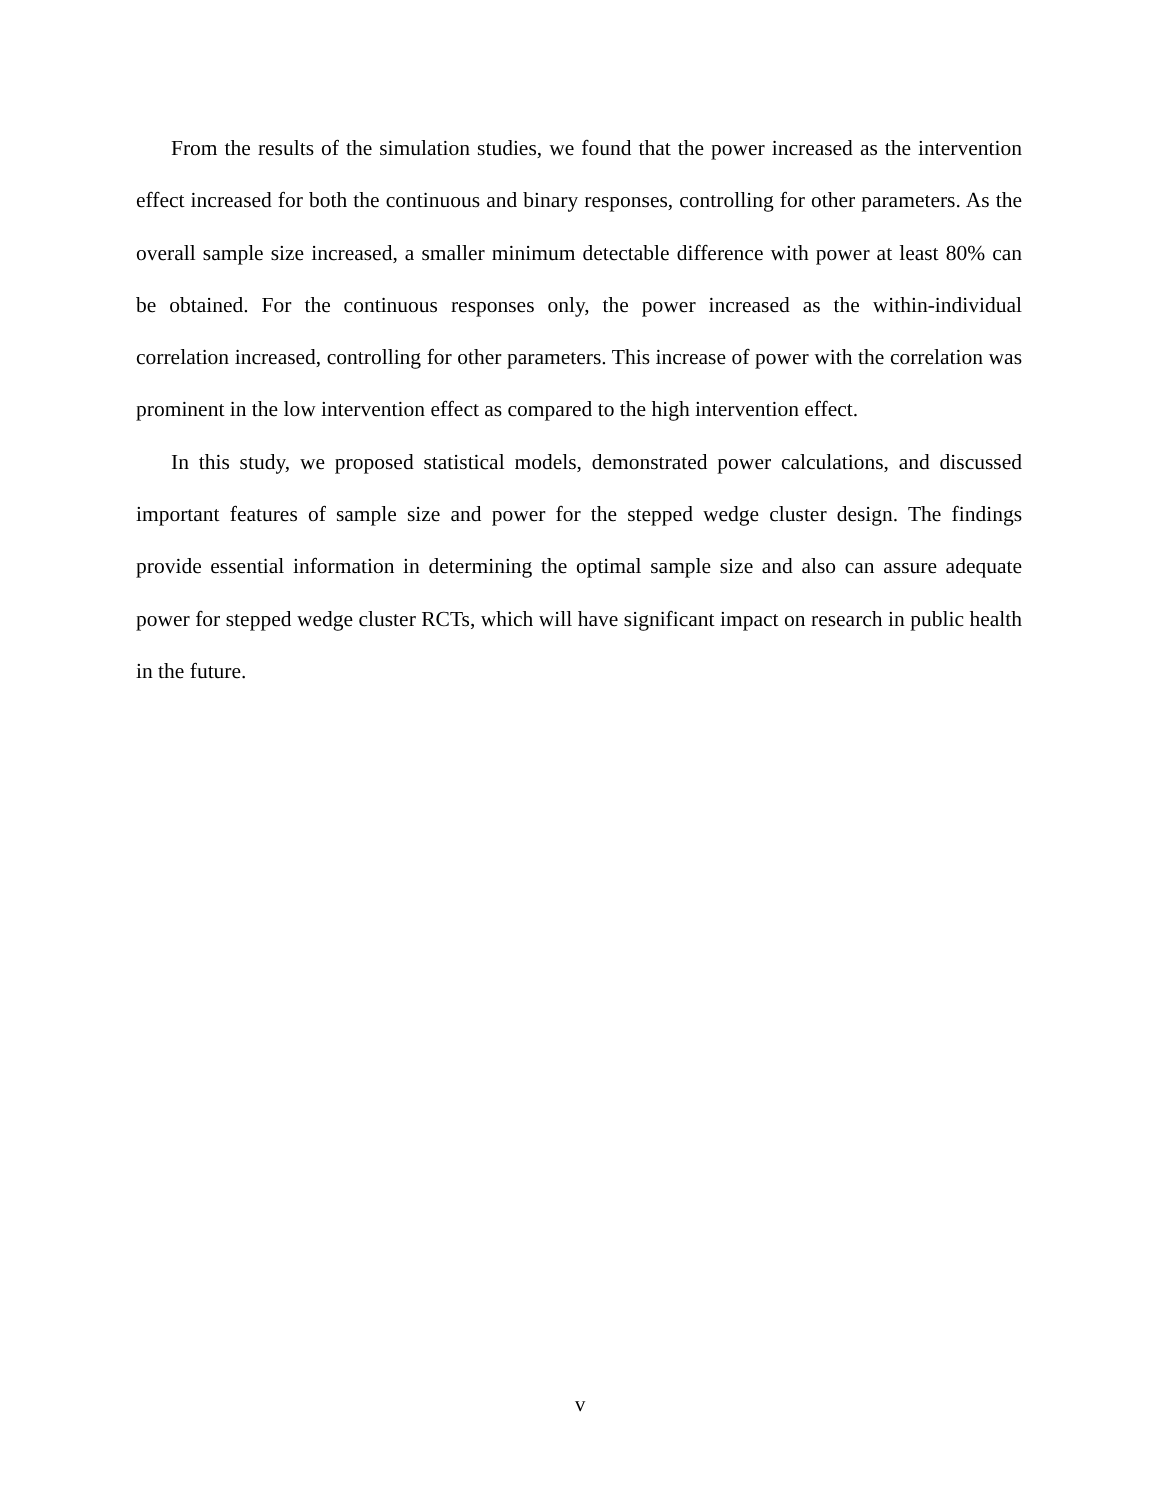From the results of the simulation studies, we found that the power increased as the intervention effect increased for both the continuous and binary responses, controlling for other parameters. As the overall sample size increased, a smaller minimum detectable difference with power at least 80% can be obtained. For the continuous responses only, the power increased as the within-individual correlation increased, controlling for other parameters. This increase of power with the correlation was prominent in the low intervention effect as compared to the high intervention effect.
In this study, we proposed statistical models, demonstrated power calculations, and discussed important features of sample size and power for the stepped wedge cluster design. The findings provide essential information in determining the optimal sample size and also can assure adequate power for stepped wedge cluster RCTs, which will have significant impact on research in public health in the future.
v